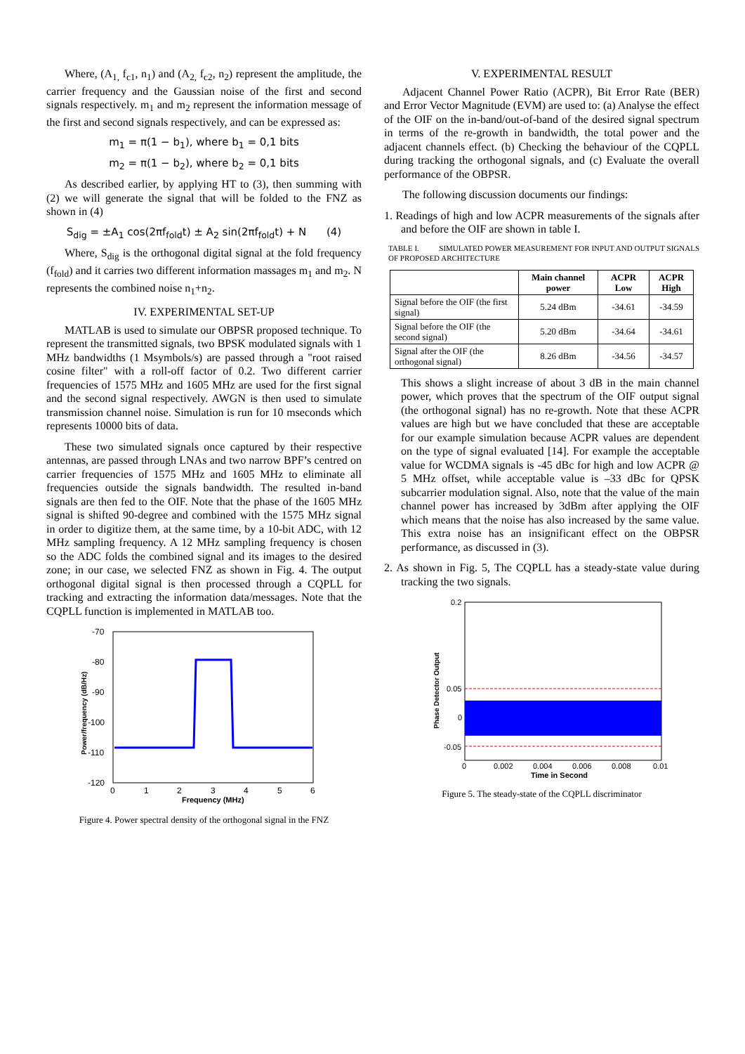Where, (A<sub>1,</sub> f<sub>c1</sub>, n<sub>1</sub>) and (A<sub>2,</sub> f<sub>c2</sub>, n<sub>2</sub>) represent the amplitude, the carrier frequency and the Gaussian noise of the first and second signals respectively. m<sub>1</sub> and m<sub>2</sub> represent the information message of the first and second signals respectively, and can be expressed as:
m<sub>1</sub> = π(1 − b<sub>1</sub>), where b<sub>1</sub> = 0,1 bits
m<sub>2</sub> = π(1 − b<sub>2</sub>), where b<sub>2</sub> = 0,1 bits
As described earlier, by applying HT to (3), then summing with (2) we will generate the signal that will be folded to the FNZ as shown in (4)
S<sub>dig</sub> = ±A<sub>1</sub> cos(2πf<sub>fold</sub>t) ± A<sub>2</sub> sin(2πf<sub>fold</sub>t) + N (4)
Where, S<sub>dig</sub> is the orthogonal digital signal at the fold frequency (f<sub>fold</sub>) and it carries two different information massages m<sub>1</sub> and m<sub>2</sub>. N represents the combined noise n<sub>1</sub>+n<sub>2</sub>.
IV. EXPERIMENTAL SET-UP
MATLAB is used to simulate our OBPSR proposed technique. To represent the transmitted signals, two BPSK modulated signals with 1 MHz bandwidths (1 Msymbols/s) are passed through a "root raised cosine filter" with a roll-off factor of 0.2. Two different carrier frequencies of 1575 MHz and 1605 MHz are used for the first signal and the second signal respectively. AWGN is then used to simulate transmission channel noise. Simulation is run for 10 mseconds which represents 10000 bits of data.
These two simulated signals once captured by their respective antennas, are passed through LNAs and two narrow BPF’s centred on carrier frequencies of 1575 MHz and 1605 MHz to eliminate all frequencies outside the signals bandwidth. The resulted in-band signals are then fed to the OIF. Note that the phase of the 1605 MHz signal is shifted 90-degree and combined with the 1575 MHz signal in order to digitize them, at the same time, by a 10-bit ADC, with 12 MHz sampling frequency. A 12 MHz sampling frequency is chosen so the ADC folds the combined signal and its images to the desired zone; in our case, we selected FNZ as shown in Fig. 4. The output orthogonal digital signal is then processed through a CQPLL for tracking and extracting the information data/messages. Note that the CQPLL function is implemented in MATLAB too.
-70
-80
-90
-100
-110
-120
0
1
2
3
4
5
6
Frequency (MHz)
Power/frequency (dB/Hz)
Figure 4. Power spectral density of the orthogonal signal in the FNZ
V. EXPERIMENTAL RESULT
Adjacent Channel Power Ratio (ACPR), Bit Error Rate (BER) and Error Vector Magnitude (EVM) are used to: (a) Analyse the effect of the OIF on the in-band/out-of-band of the desired signal spectrum in terms of the re-growth in bandwidth, the total power and the adjacent channels effect. (b) Checking the behaviour of the CQPLL during tracking the orthogonal signals, and (c) Evaluate the overall performance of the OBPSR.
The following discussion documents our findings:
1. Readings of high and low ACPR measurements of the signals after and before the OIF are shown in table I.
TABLE I. SIMULATED POWER MEASUREMENT FOR INPUT AND OUTPUT SIGNALS OF PROPOSED ARCHITECTURE
| | Main channel power | ACPR Low | ACPR High |
| --- | --- | --- | --- |
| Signal before the OIF (the first signal) | 5.24 dBm | -34.61 | -34.59 |
| Signal before the OIF (the second signal) | 5.20 dBm | -34.64 | -34.61 |
| Signal after the OIF (the orthogonal signal) | 8.26 dBm | -34.56 | -34.57 |
This shows a slight increase of about 3 dB in the main channel power, which proves that the spectrum of the OIF output signal (the orthogonal signal) has no re-growth. Note that these ACPR values are high but we have concluded that these are acceptable for our example simulation because ACPR values are dependent on the type of signal evaluated [14]. For example the acceptable value for WCDMA signals is -45 dBc for high and low ACPR @ 5 MHz offset, while acceptable value is –33 dBc for QPSK subcarrier modulation signal. Also, note that the value of the main channel power has increased by 3dBm after applying the OIF which means that the noise has also increased by the same value. This extra noise has an insignificant effect on the OBPSR performance, as discussed in (3).
2. As shown in Fig. 5, The CQPLL has a steady-state value during tracking the two signals.
0.2
0.05
0
-0.05
0
0.002
0.004
0.006
0.008
0.01
Time in Second
Phase Detector Output
Figure 5. The steady-state of the CQPLL discriminator